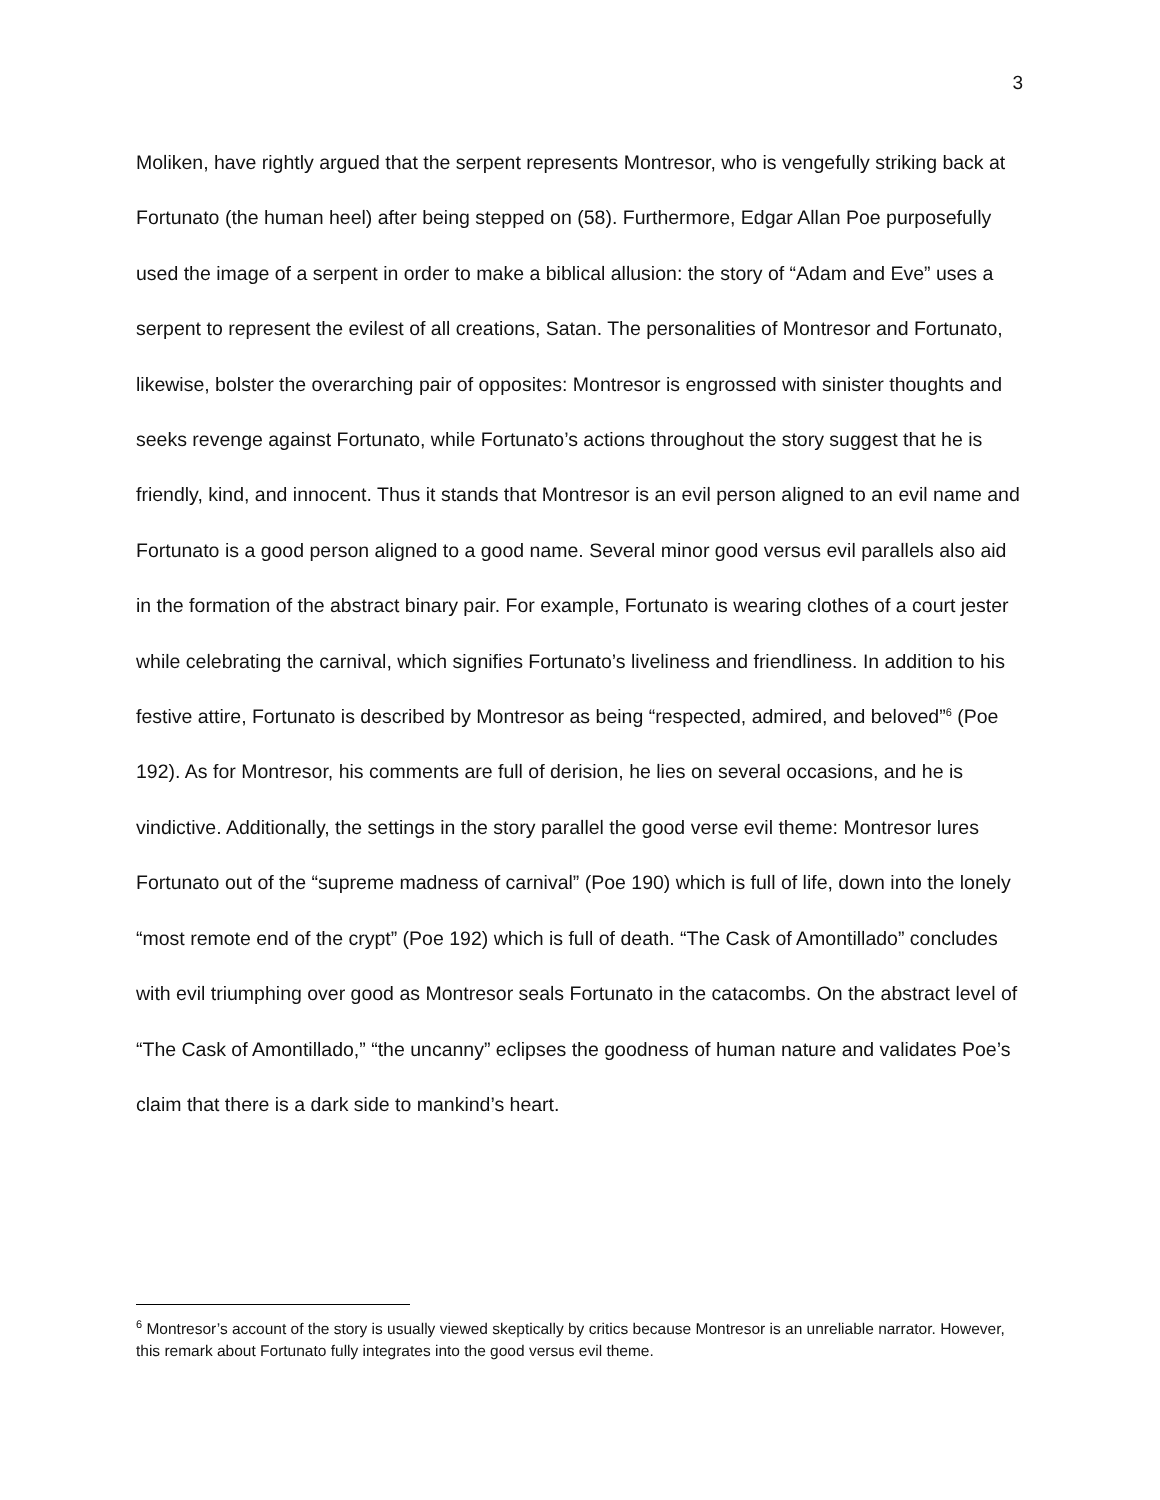3
Moliken, have rightly argued that the serpent represents Montresor, who is vengefully striking back at Fortunato (the human heel) after being stepped on (58). Furthermore, Edgar Allan Poe purposefully used the image of a serpent in order to make a biblical allusion: the story of “Adam and Eve” uses a serpent to represent the evilest of all creations, Satan. The personalities of Montresor and Fortunato, likewise, bolster the overarching pair of opposites: Montresor is engrossed with sinister thoughts and seeks revenge against Fortunato, while Fortunato’s actions throughout the story suggest that he is friendly, kind, and innocent. Thus it stands that Montresor is an evil person aligned to an evil name and Fortunato is a good person aligned to a good name. Several minor good versus evil parallels also aid in the formation of the abstract binary pair. For example, Fortunato is wearing clothes of a court jester while celebrating the carnival, which signifies Fortunato’s liveliness and friendliness. In addition to his festive attire, Fortunato is described by Montresor as being “respected, admired, and beloved”<sup>6</sup> (Poe 192). As for Montresor, his comments are full of derision, he lies on several occasions, and he is vindictive. Additionally, the settings in the story parallel the good verse evil theme: Montresor lures Fortunato out of the “supreme madness of carnival” (Poe 190) which is full of life, down into the lonely “most remote end of the crypt” (Poe 192) which is full of death. “The Cask of Amontillado” concludes with evil triumphing over good as Montresor seals Fortunato in the catacombs. On the abstract level of “The Cask of Amontillado,” “the uncanny” eclipses the goodness of human nature and validates Poe’s claim that there is a dark side to mankind’s heart.
<sup>6</sup> Montresor’s account of the story is usually viewed skeptically by critics because Montresor is an unreliable narrator. However, this remark about Fortunato fully integrates into the good versus evil theme.